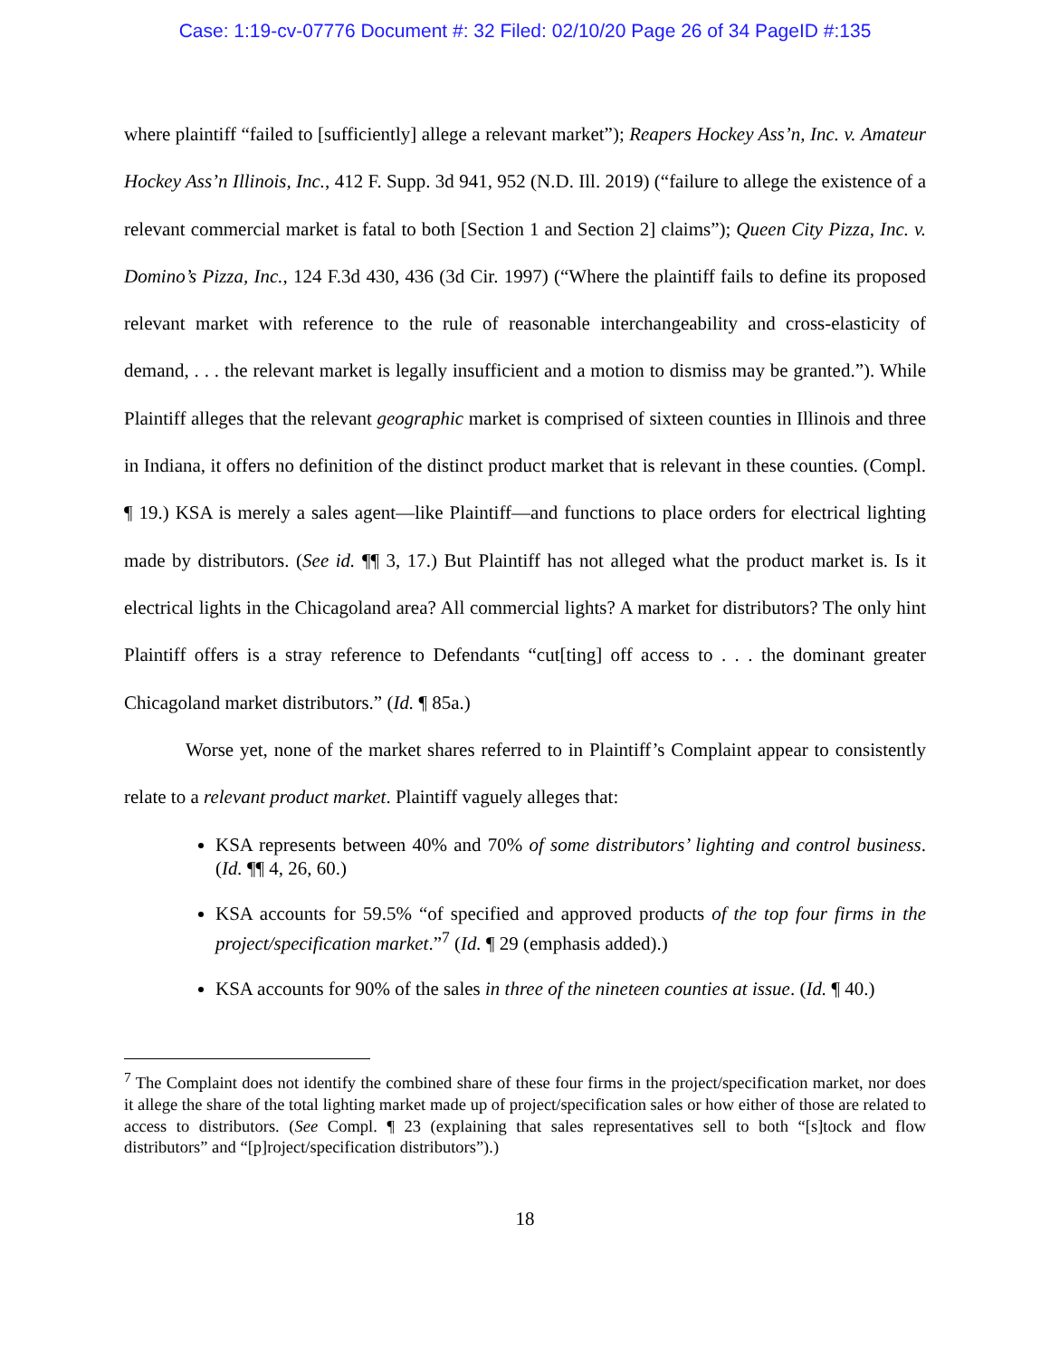Case: 1:19-cv-07776 Document #: 32 Filed: 02/10/20 Page 26 of 34 PageID #:135
where plaintiff “failed to [sufficiently] allege a relevant market”); Reapers Hockey Ass’n, Inc. v. Amateur Hockey Ass’n Illinois, Inc., 412 F. Supp. 3d 941, 952 (N.D. Ill. 2019) (“failure to allege the existence of a relevant commercial market is fatal to both [Section 1 and Section 2] claims”); Queen City Pizza, Inc. v. Domino’s Pizza, Inc., 124 F.3d 430, 436 (3d Cir. 1997) (“Where the plaintiff fails to define its proposed relevant market with reference to the rule of reasonable interchangeability and cross-elasticity of demand, . . . the relevant market is legally insufficient and a motion to dismiss may be granted.”). While Plaintiff alleges that the relevant geographic market is comprised of sixteen counties in Illinois and three in Indiana, it offers no definition of the distinct product market that is relevant in these counties. (Compl. ¶ 19.) KSA is merely a sales agent—like Plaintiff—and functions to place orders for electrical lighting made by distributors. (See id. ¶¶ 3, 17.) But Plaintiff has not alleged what the product market is. Is it electrical lights in the Chicagoland area? All commercial lights? A market for distributors? The only hint Plaintiff offers is a stray reference to Defendants “cut[ting] off access to . . . the dominant greater Chicagoland market distributors.” (Id. ¶ 85a.)
Worse yet, none of the market shares referred to in Plaintiff’s Complaint appear to consistently relate to a relevant product market. Plaintiff vaguely alleges that:
KSA represents between 40% and 70% of some distributors’ lighting and control business. (Id. ¶¶ 4, 26, 60.)
KSA accounts for 59.5% “of specified and approved products of the top four firms in the project/specification market.”<sup>7</sup> (Id. ¶ 29 (emphasis added).)
KSA accounts for 90% of the sales in three of the nineteen counties at issue. (Id. ¶ 40.)
<sup>7</sup> The Complaint does not identify the combined share of these four firms in the project/specification market, nor does it allege the share of the total lighting market made up of project/specification sales or how either of those are related to access to distributors. (See Compl. ¶ 23 (explaining that sales representatives sell to both “[s]tock and flow distributors” and “[p]roject/specification distributors”).)
18